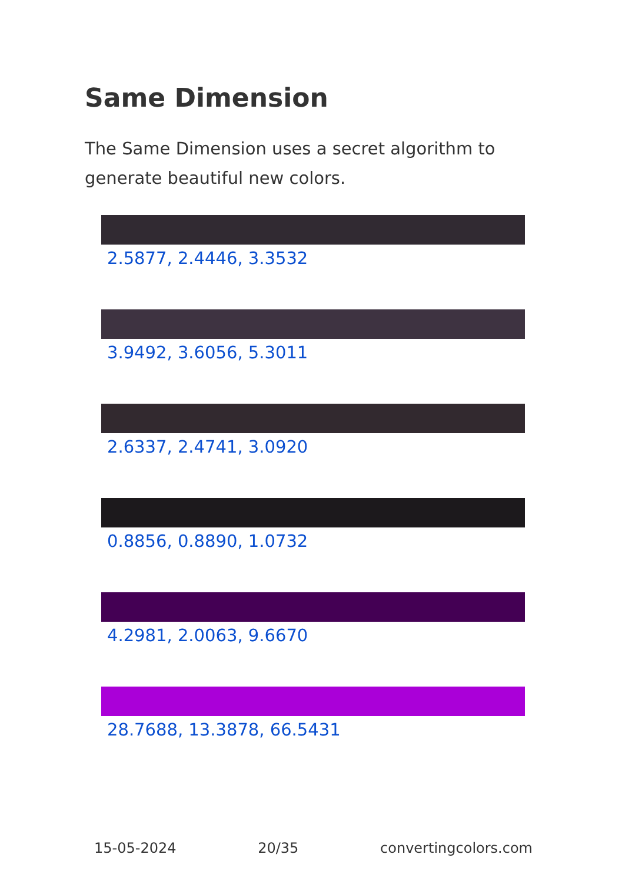Same Dimension
The Same Dimension uses a secret algorithm to generate beautiful new colors.
2.5877, 2.4446, 3.3532
3.9492, 3.6056, 5.3011
2.6337, 2.4741, 3.0920
0.8856, 0.8890, 1.0732
4.2981, 2.0063, 9.6670
28.7688, 13.3878, 66.5431
15-05-2024 20/35 convertingcolors.com